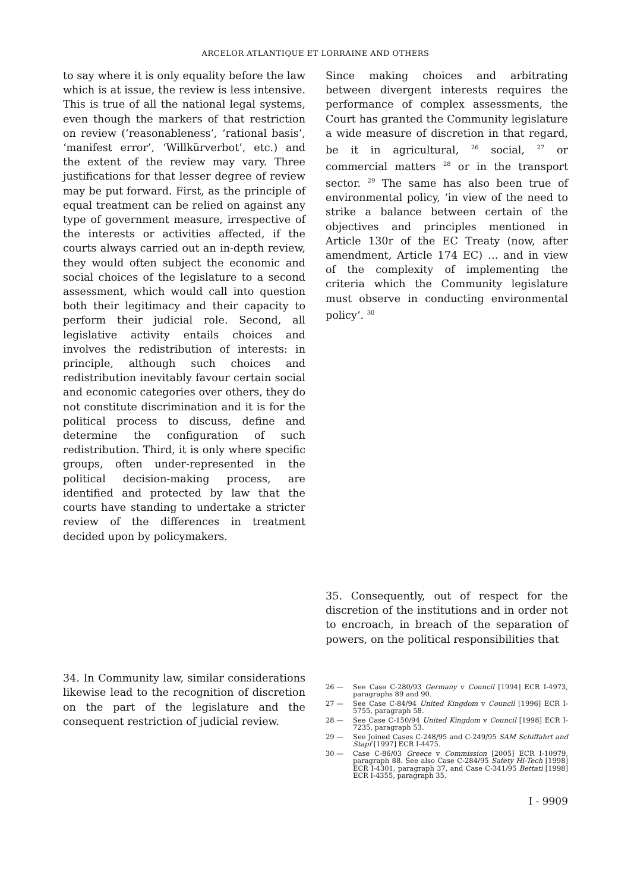ARCELOR ATLANTIQUE ET LORRAINE AND OTHERS
to say where it is only equality before the law which is at issue, the review is less intensive. This is true of all the national legal systems, even though the markers of that restriction on review (‘reasonableness’, ‘rational basis’, ‘manifest error’, ‘Willkürverbot’, etc.) and the extent of the review may vary. Three justifications for that lesser degree of review may be put forward. First, as the principle of equal treatment can be relied on against any type of government measure, irrespective of the interests or activities affected, if the courts always carried out an in-depth review, they would often subject the economic and social choices of the legislature to a second assessment, which would call into question both their legitimacy and their capacity to perform their judicial role. Second, all legislative activity entails choices and involves the redistribution of interests: in principle, although such choices and redistribution inevitably favour certain social and economic categories over others, they do not constitute discrimination and it is for the political process to discuss, define and determine the configuration of such redistribution. Third, it is only where specific groups, often under-represented in the political decision-making process, are identified and protected by law that the courts have standing to undertake a stricter review of the differences in treatment decided upon by policymakers.
34. In Community law, similar considerations likewise lead to the recognition of discretion on the part of the legislature and the consequent restriction of judicial review.
Since making choices and arbitrating between divergent interests requires the performance of complex assessments, the Court has granted the Community legislature a wide measure of discretion in that regard, be it in agricultural, <sup>26</sup> social, <sup>27</sup> or commercial matters <sup>28</sup> or in the transport sector. <sup>29</sup> The same has also been true of environmental policy, ‘in view of the need to strike a balance between certain of the objectives and principles mentioned in Article 130r of the EC Treaty (now, after amendment, Article 174 EC) … and in view of the complexity of implementing the criteria which the Community legislature must observe in conducting environmental policy’. <sup>30</sup>
35. Consequently, out of respect for the discretion of the institutions and in order not to encroach, in breach of the separation of powers, on the political responsibilities that
26 — See Case C-280/93 Germany v Council [1994] ECR I-4973, paragraphs 89 and 90.
27 — See Case C-84/94 United Kingdom v Council [1996] ECR I-5755, paragraph 58.
28 — See Case C-150/94 United Kingdom v Council [1998] ECR I-7235, paragraph 53.
29 — See Joined Cases C-248/95 and C-249/95 SAM Schiffahrt and Stapf [1997] ECR I-4475.
30 — Case C-86/03 Greece v Commission [2005] ECR I-10979, paragraph 88. See also Case C-284/95 Safety Hi-Tech [1998] ECR I-4301, paragraph 37, and Case C-341/95 Bettati [1998] ECR I-4355, paragraph 35.
I - 9909